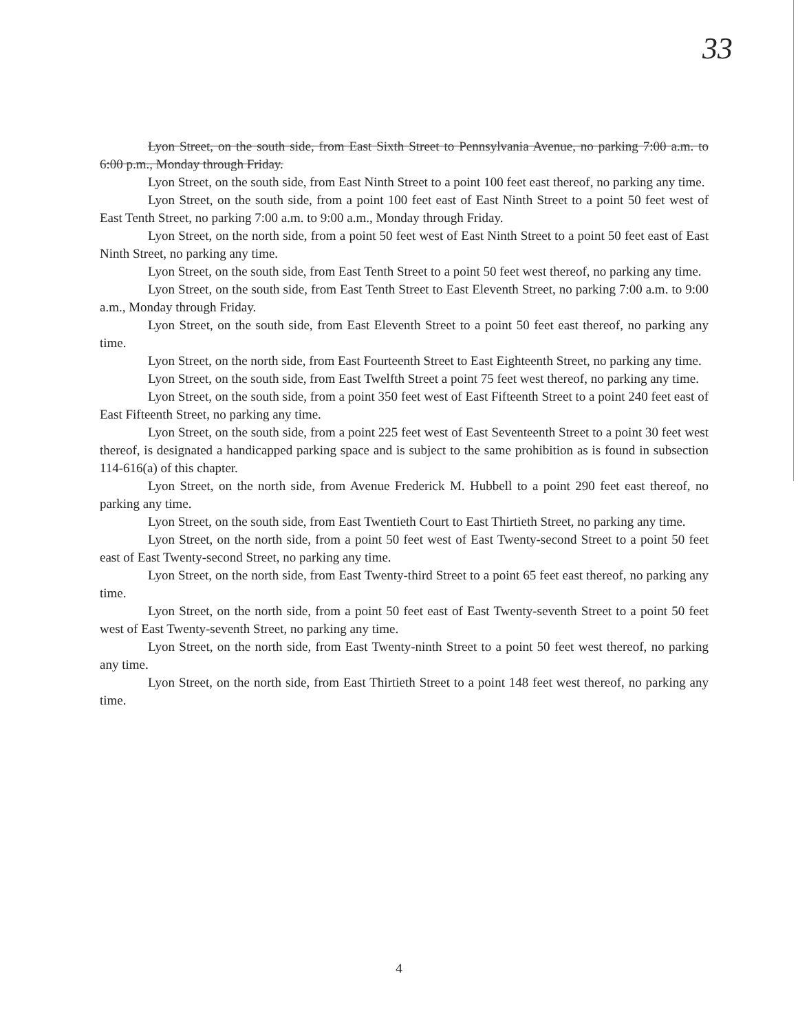33
Lyon Street, on the south side, from East Sixth Street to Pennsylvania Avenue, no parking 7:00 a.m. to 6:00 p.m., Monday through Friday.
Lyon Street, on the south side, from East Ninth Street to a point 100 feet east thereof, no parking any time.
Lyon Street, on the south side, from a point 100 feet east of East Ninth Street to a point 50 feet west of East Tenth Street, no parking 7:00 a.m. to 9:00 a.m., Monday through Friday.
Lyon Street, on the north side, from a point 50 feet west of East Ninth Street to a point 50 feet east of East Ninth Street, no parking any time.
Lyon Street, on the south side, from East Tenth Street to a point 50 feet west thereof, no parking any time.
Lyon Street, on the south side, from East Tenth Street to East Eleventh Street, no parking 7:00 a.m. to 9:00 a.m., Monday through Friday.
Lyon Street, on the south side, from East Eleventh Street to a point 50 feet east thereof, no parking any time.
Lyon Street, on the north side, from East Fourteenth Street to East Eighteenth Street, no parking any time.
Lyon Street, on the south side, from East Twelfth Street a point 75 feet west thereof, no parking any time.
Lyon Street, on the south side, from a point 350 feet west of East Fifteenth Street to a point 240 feet east of East Fifteenth Street, no parking any time.
Lyon Street, on the south side, from a point 225 feet west of East Seventeenth Street to a point 30 feet west thereof, is designated a handicapped parking space and is subject to the same prohibition as is found in subsection 114-616(a) of this chapter.
Lyon Street, on the north side, from Avenue Frederick M. Hubbell to a point 290 feet east thereof, no parking any time.
Lyon Street, on the south side, from East Twentieth Court to East Thirtieth Street, no parking any time.
Lyon Street, on the north side, from a point 50 feet west of East Twenty-second Street to a point 50 feet east of East Twenty-second Street, no parking any time.
Lyon Street, on the north side, from East Twenty-third Street to a point 65 feet east thereof, no parking any time.
Lyon Street, on the north side, from a point 50 feet east of East Twenty-seventh Street to a point 50 feet west of East Twenty-seventh Street, no parking any time.
Lyon Street, on the north side, from East Twenty-ninth Street to a point 50 feet west thereof, no parking any time.
Lyon Street, on the north side, from East Thirtieth Street to a point 148 feet west thereof, no parking any time.
4